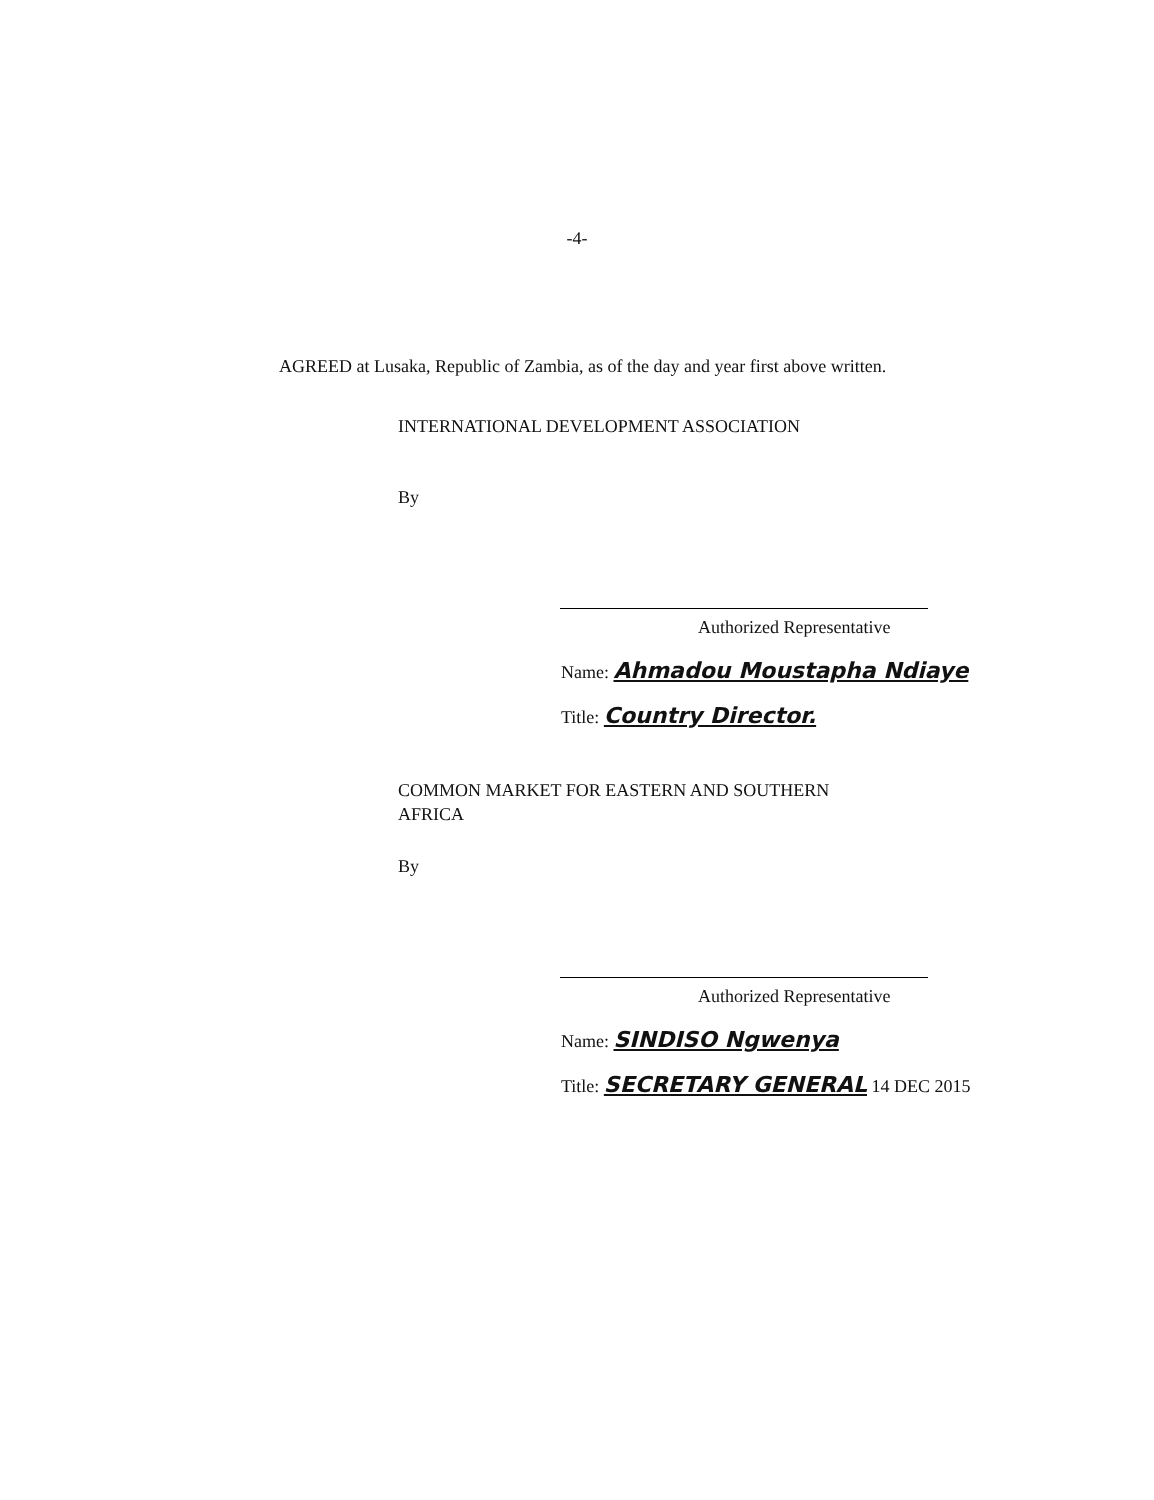-4-
AGREED at Lusaka, Republic of Zambia, as of the day and year first above written.
INTERNATIONAL DEVELOPMENT ASSOCIATION
By
Authorized Representative
Name: Ahmadou Moustapha Ndiaye
Title: Country Director.
COMMON MARKET FOR EASTERN AND SOUTHERN
AFRICA
By
Authorized Representative
Name: SINDISO Ngwenya
Title: SECRETARY GENERAL 14 DEC 2015